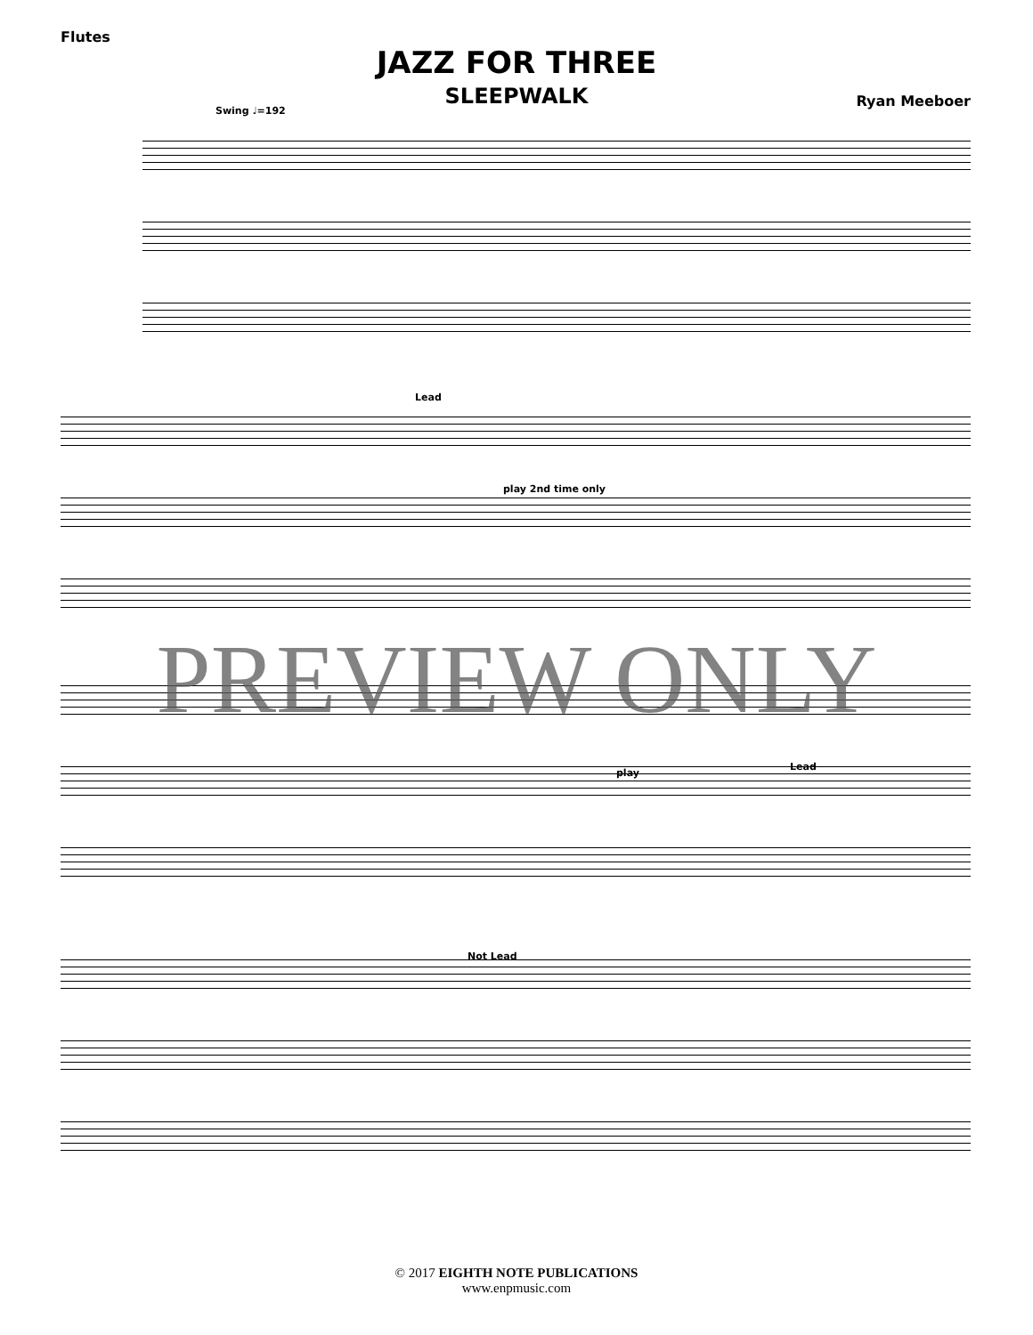Flutes
JAZZ FOR THREE
SLEEPWALK
Ryan Meeboer
Swing ♩=192
Lead
play 2nd time only
play
Lead
Not Lead
PREVIEW ONLY
© 2017 EIGHTH NOTE PUBLICATIONS
www.enpmusic.com